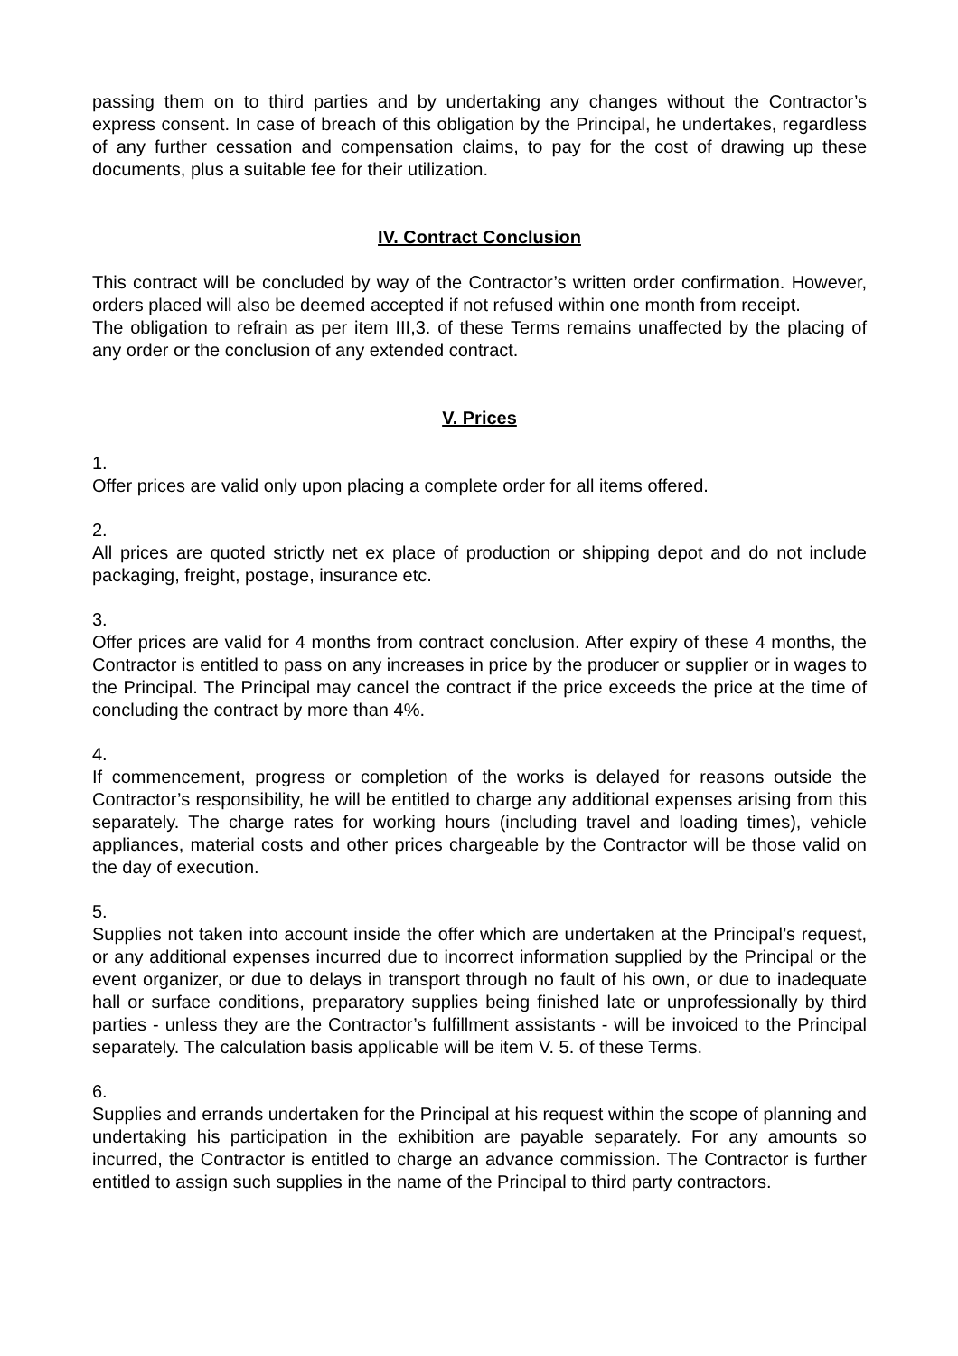passing them on to third parties and by undertaking any changes without the Contractor’s express consent. In case of breach of this obligation by the Principal, he undertakes, regardless of any further cessation and compensation claims, to pay for the cost of drawing up these documents, plus a suitable fee for their utilization.
IV. Contract Conclusion
This contract will be concluded by way of the Contractor’s written order confirmation. However, orders placed will also be deemed accepted if not refused within one month from receipt.
The obligation to refrain as per item III,3. of these Terms remains unaffected by the placing of any order or the conclusion of any extended contract.
V. Prices
1.
Offer prices are valid only upon placing a complete order for all items offered.
2.
All prices are quoted strictly net ex place of production or shipping depot and do not include packaging, freight, postage, insurance etc.
3.
Offer prices are valid for 4 months from contract conclusion. After expiry of these 4 months, the Contractor is entitled to pass on any increases in price by the producer or supplier or in wages to the Principal. The Principal may cancel the contract if the price exceeds the price at the time of concluding the contract by more than 4%.
4.
If commencement, progress or completion of the works is delayed for reasons outside the Contractor’s responsibility, he will be entitled to charge any additional expenses arising from this separately. The charge rates for working hours (including travel and loading times), vehicle appliances, material costs and other prices chargeable by the Contractor will be those valid on the day of execution.
5.
Supplies not taken into account inside the offer which are undertaken at the Principal’s request, or any additional expenses incurred due to incorrect information supplied by the Principal or the event organizer, or due to delays in transport through no fault of his own, or due to inadequate hall or surface conditions, preparatory supplies being finished late or unprofessionally by third parties - unless they are the Contractor’s fulfillment assistants - will be invoiced to the Principal separately. The calculation basis applicable will be item V. 5. of these Terms.
6.
Supplies and errands undertaken for the Principal at his request within the scope of planning and undertaking his participation in the exhibition are payable separately. For any amounts so incurred, the Contractor is entitled to charge an advance commission. The Contractor is further entitled to assign such supplies in the name of the Principal to third party contractors.